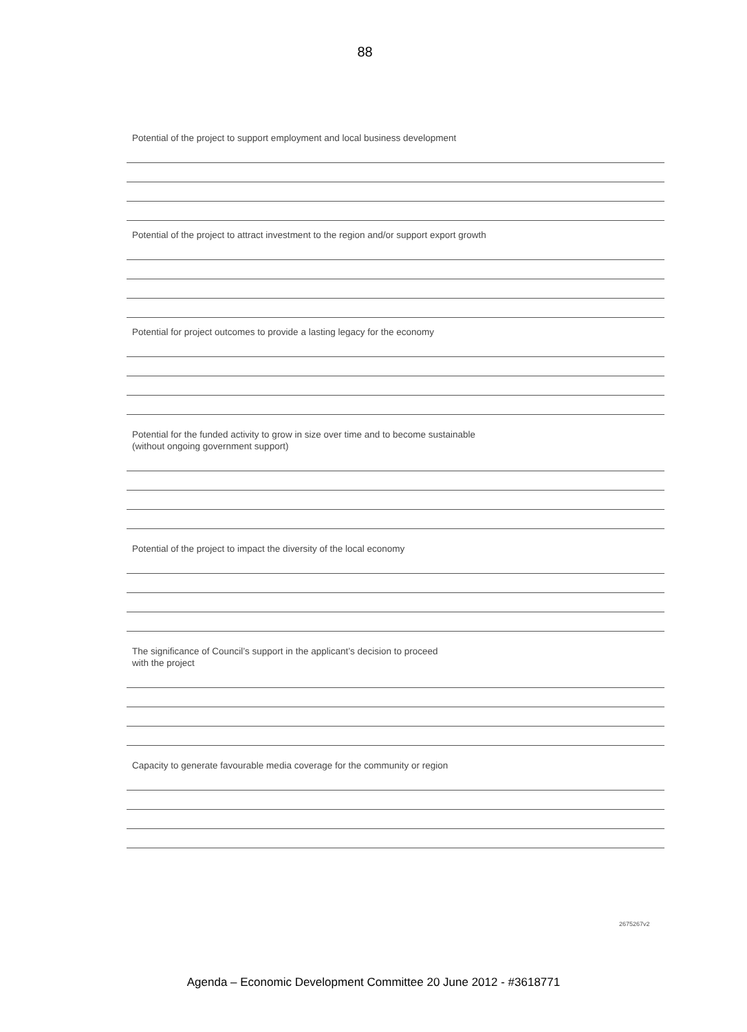88
Potential of the project to support employment and local business development
Potential of the project to attract investment to the region and/or support export growth
Potential for project outcomes to provide a lasting legacy for the economy
Potential for the funded activity to grow in size over time and to become sustainable
(without ongoing government support)
Potential of the project to impact the diversity of the local economy
The significance of Council’s support in the applicant’s decision to proceed
with the project
Capacity to generate favourable media coverage for the community or region
2675267v2
Agenda – Economic Development Committee 20 June 2012 - #3618771